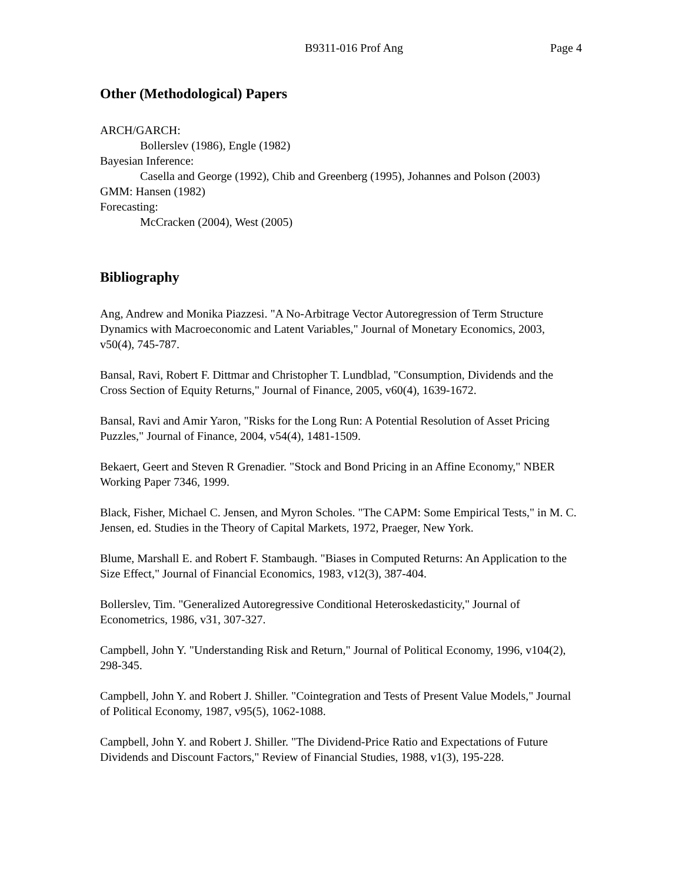B9311-016 Prof Ang Page 4
Other (Methodological) Papers
ARCH/GARCH:
Bollerslev (1986), Engle (1982)
Bayesian Inference:
Casella and George (1992), Chib and Greenberg (1995), Johannes and Polson (2003)
GMM: Hansen (1982)
Forecasting:
McCracken (2004), West (2005)
Bibliography
Ang, Andrew and Monika Piazzesi. "A No-Arbitrage Vector Autoregression of Term Structure Dynamics with Macroeconomic and Latent Variables," Journal of Monetary Economics, 2003, v50(4), 745-787.
Bansal, Ravi, Robert F. Dittmar and Christopher T. Lundblad, "Consumption, Dividends and the Cross Section of Equity Returns," Journal of Finance, 2005, v60(4), 1639-1672.
Bansal, Ravi and Amir Yaron, "Risks for the Long Run: A Potential Resolution of Asset Pricing Puzzles," Journal of Finance, 2004, v54(4), 1481-1509.
Bekaert, Geert and Steven R Grenadier. "Stock and Bond Pricing in an Affine Economy," NBER Working Paper 7346, 1999.
Black, Fisher, Michael C. Jensen, and Myron Scholes. "The CAPM: Some Empirical Tests," in M. C. Jensen, ed. Studies in the Theory of Capital Markets, 1972, Praeger, New York.
Blume, Marshall E. and Robert F. Stambaugh. "Biases in Computed Returns: An Application to the Size Effect," Journal of Financial Economics, 1983, v12(3), 387-404.
Bollerslev, Tim. "Generalized Autoregressive Conditional Heteroskedasticity," Journal of Econometrics, 1986, v31, 307-327.
Campbell, John Y. "Understanding Risk and Return," Journal of Political Economy, 1996, v104(2), 298-345.
Campbell, John Y. and Robert J. Shiller. "Cointegration and Tests of Present Value Models," Journal of Political Economy, 1987, v95(5), 1062-1088.
Campbell, John Y. and Robert J. Shiller. "The Dividend-Price Ratio and Expectations of Future Dividends and Discount Factors," Review of Financial Studies, 1988, v1(3), 195-228.